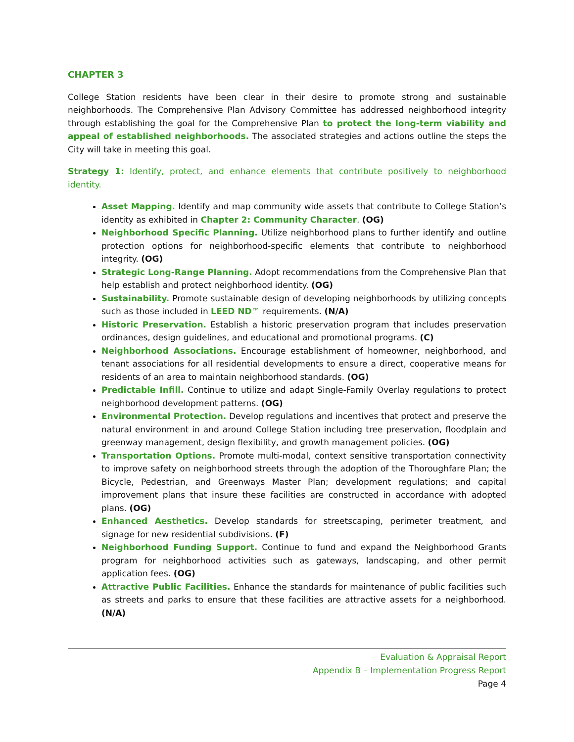CHAPTER 3
College Station residents have been clear in their desire to promote strong and sustainable neighborhoods. The Comprehensive Plan Advisory Committee has addressed neighborhood integrity through establishing the goal for the Comprehensive Plan to protect the long-term viability and appeal of established neighborhoods. The associated strategies and actions outline the steps the City will take in meeting this goal.
Strategy 1: Identify, protect, and enhance elements that contribute positively to neighborhood identity.
Asset Mapping. Identify and map community wide assets that contribute to College Station’s identity as exhibited in Chapter 2: Community Character. (OG)
Neighborhood Specific Planning. Utilize neighborhood plans to further identify and outline protection options for neighborhood-specific elements that contribute to neighborhood integrity. (OG)
Strategic Long-Range Planning. Adopt recommendations from the Comprehensive Plan that help establish and protect neighborhood identity. (OG)
Sustainability. Promote sustainable design of developing neighborhoods by utilizing concepts such as those included in LEED ND™ requirements. (N/A)
Historic Preservation. Establish a historic preservation program that includes preservation ordinances, design guidelines, and educational and promotional programs. (C)
Neighborhood Associations. Encourage establishment of homeowner, neighborhood, and tenant associations for all residential developments to ensure a direct, cooperative means for residents of an area to maintain neighborhood standards. (OG)
Predictable Infill. Continue to utilize and adapt Single-Family Overlay regulations to protect neighborhood development patterns. (OG)
Environmental Protection. Develop regulations and incentives that protect and preserve the natural environment in and around College Station including tree preservation, floodplain and greenway management, design flexibility, and growth management policies. (OG)
Transportation Options. Promote multi-modal, context sensitive transportation connectivity to improve safety on neighborhood streets through the adoption of the Thoroughfare Plan; the Bicycle, Pedestrian, and Greenways Master Plan; development regulations; and capital improvement plans that insure these facilities are constructed in accordance with adopted plans. (OG)
Enhanced Aesthetics. Develop standards for streetscaping, perimeter treatment, and signage for new residential subdivisions. (F)
Neighborhood Funding Support. Continue to fund and expand the Neighborhood Grants program for neighborhood activities such as gateways, landscaping, and other permit application fees. (OG)
Attractive Public Facilities. Enhance the standards for maintenance of public facilities such as streets and parks to ensure that these facilities are attractive assets for a neighborhood. (N/A)
Evaluation & Appraisal Report
Appendix B – Implementation Progress Report
Page 4